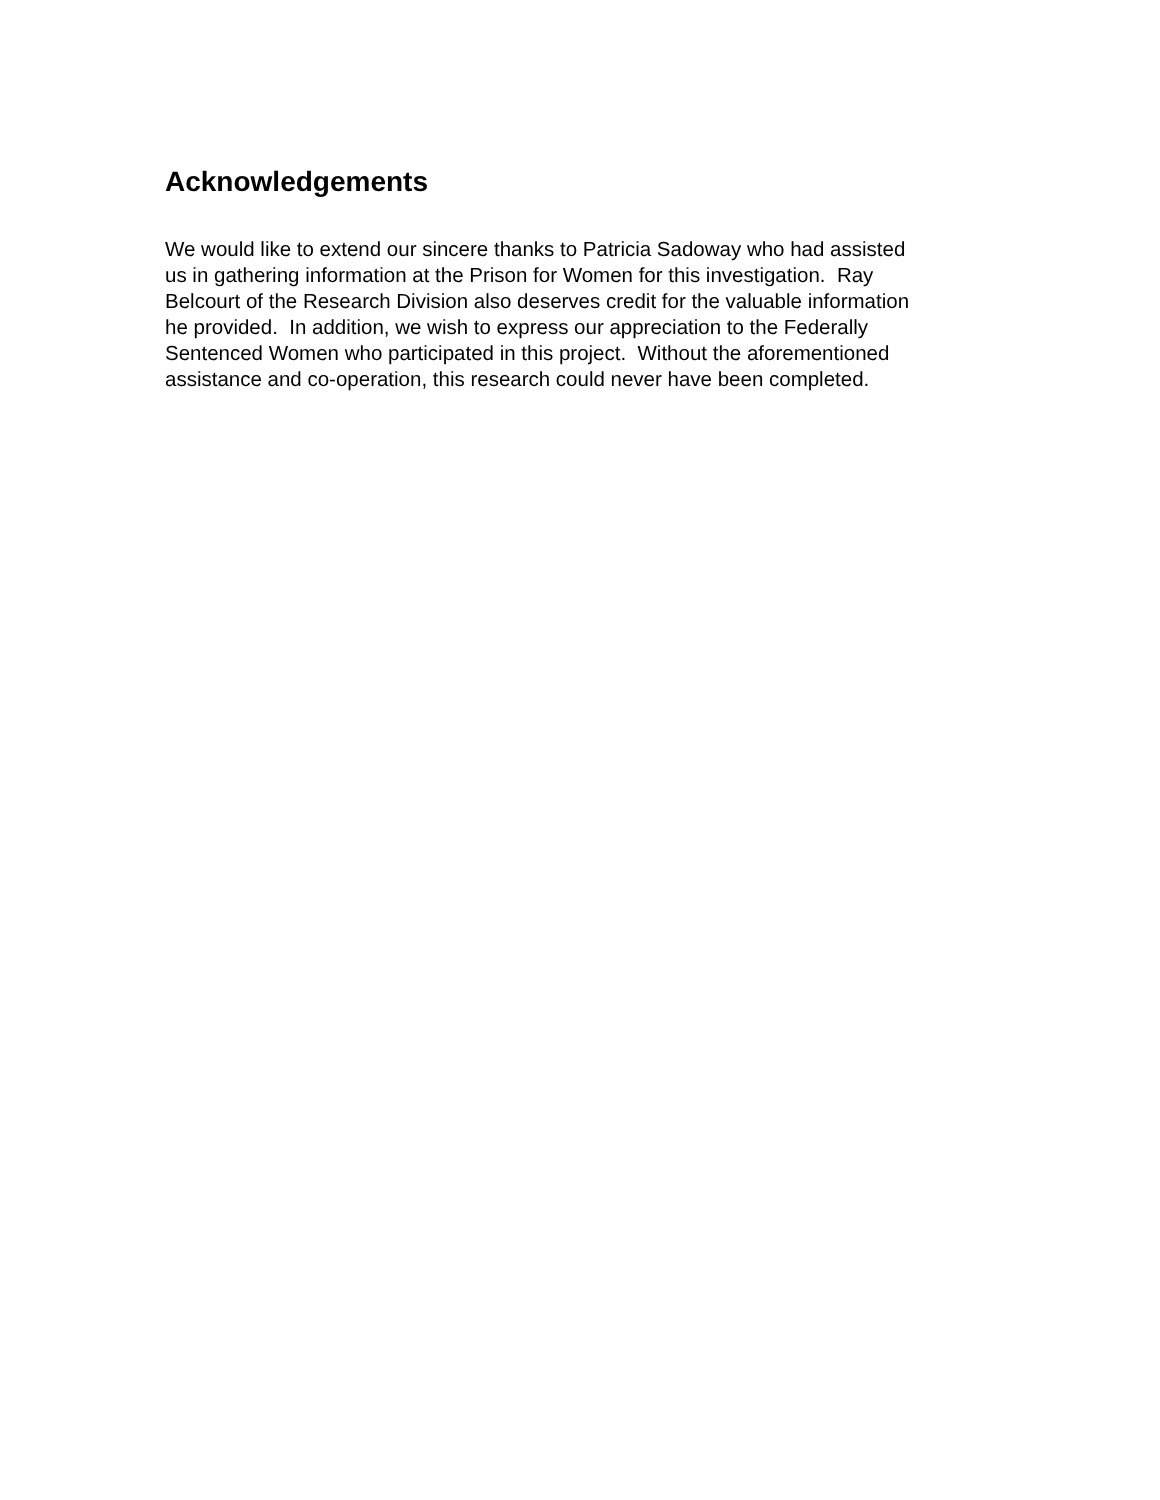Acknowledgements
We would like to extend our sincere thanks to Patricia Sadoway who had assisted
us in gathering information at the Prison for Women for this investigation. Ray
Belcourt of the Research Division also deserves credit for the valuable information
he provided. In addition, we wish to express our appreciation to the Federally
Sentenced Women who participated in this project. Without the aforementioned
assistance and co-operation, this research could never have been completed.